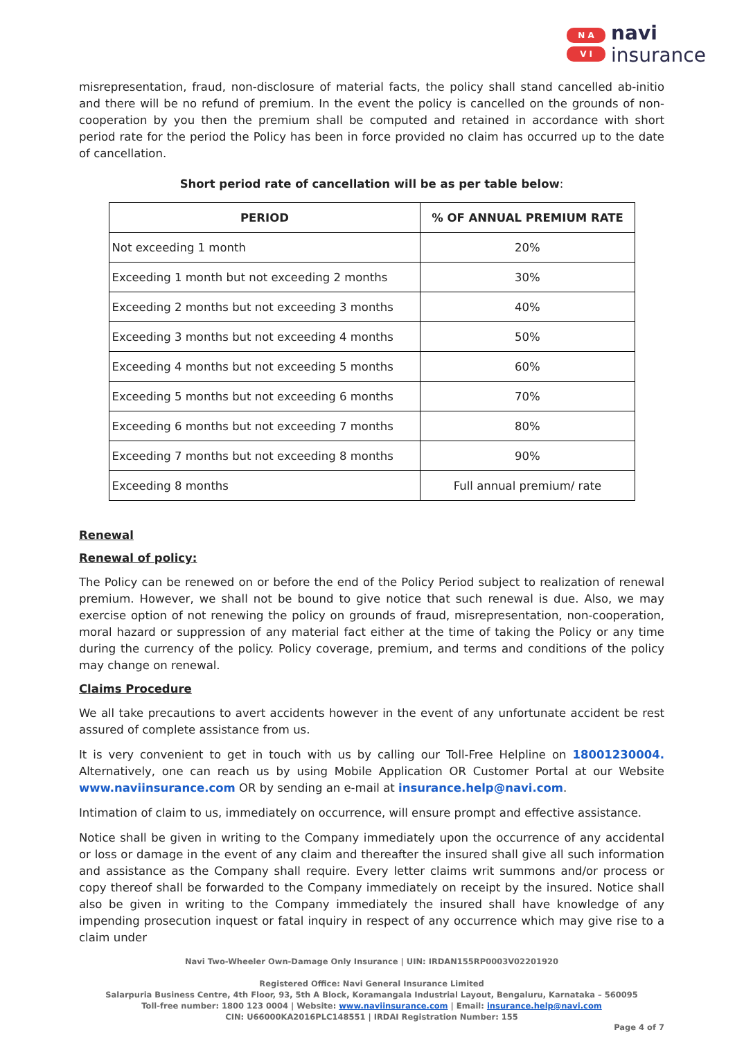N A
V I
navi
insurance
misrepresentation, fraud, non-disclosure of material facts, the policy shall stand cancelled ab-initio and there will be no refund of premium. In the event the policy is cancelled on the grounds of non-cooperation by you then the premium shall be computed and retained in accordance with short period rate for the period the Policy has been in force provided no claim has occurred up to the date of cancellation.
Short period rate of cancellation will be as per table below:
| PERIOD | % OF ANNUAL PREMIUM RATE |
| --- | --- |
| Not exceeding 1 month | 20% |
| Exceeding 1 month but not exceeding 2 months | 30% |
| Exceeding 2 months but not exceeding 3 months | 40% |
| Exceeding 3 months but not exceeding 4 months | 50% |
| Exceeding 4 months but not exceeding 5 months | 60% |
| Exceeding 5 months but not exceeding 6 months | 70% |
| Exceeding 6 months but not exceeding 7 months | 80% |
| Exceeding 7 months but not exceeding 8 months | 90% |
| Exceeding 8 months | Full annual premium/ rate |
Renewal
Renewal of policy:
The Policy can be renewed on or before the end of the Policy Period subject to realization of renewal premium. However, we shall not be bound to give notice that such renewal is due. Also, we may exercise option of not renewing the policy on grounds of fraud, misrepresentation, non-cooperation, moral hazard or suppression of any material fact either at the time of taking the Policy or any time during the currency of the policy. Policy coverage, premium, and terms and conditions of the policy may change on renewal.
Claims Procedure
We all take precautions to avert accidents however in the event of any unfortunate accident be rest assured of complete assistance from us.
It is very convenient to get in touch with us by calling our Toll-Free Helpline on 18001230004. Alternatively, one can reach us by using Mobile Application OR Customer Portal at our Website www.naviinsurance.com OR by sending an e-mail at insurance.help@navi.com.
Intimation of claim to us, immediately on occurrence, will ensure prompt and effective assistance.
Notice shall be given in writing to the Company immediately upon the occurrence of any accidental or loss or damage in the event of any claim and thereafter the insured shall give all such information and assistance as the Company shall require. Every letter claims writ summons and/or process or copy thereof shall be forwarded to the Company immediately on receipt by the insured. Notice shall also be given in writing to the Company immediately the insured shall have knowledge of any impending prosecution inquest or fatal inquiry in respect of any occurrence which may give rise to a claim under
Navi Two-Wheeler Own-Damage Only Insurance | UIN: IRDAN155RP0003V02201920
Registered Office: Navi General Insurance Limited
Salarpuria Business Centre, 4th Floor, 93, 5th A Block, Koramangala Industrial Layout, Bengaluru, Karnataka – 560095
Toll-free number: 1800 123 0004 | Website: www.naviinsurance.com | Email: insurance.help@navi.com
CIN: U66000KA2016PLC148551 | IRDAI Registration Number: 155
Page 4 of 7